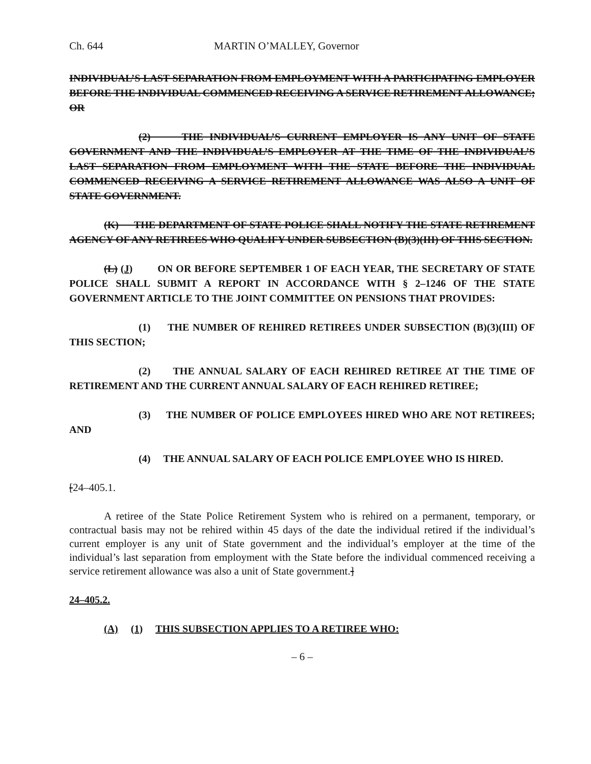Ch. 644 MARTIN O’MALLEY, Governor
INDIVIDUAL’S LAST SEPARATION FROM EMPLOYMENT WITH A PARTICIPATING EMPLOYER BEFORE THE INDIVIDUAL COMMENCED RECEIVING A SERVICE RETIREMENT ALLOWANCE; OR
(2) THE INDIVIDUAL’S CURRENT EMPLOYER IS ANY UNIT OF STATE GOVERNMENT AND THE INDIVIDUAL’S EMPLOYER AT THE TIME OF THE INDIVIDUAL’S LAST SEPARATION FROM EMPLOYMENT WITH THE STATE BEFORE THE INDIVIDUAL COMMENCED RECEIVING A SERVICE RETIREMENT ALLOWANCE WAS ALSO A UNIT OF STATE GOVERNMENT.
(K) THE DEPARTMENT OF STATE POLICE SHALL NOTIFY THE STATE RETIREMENT AGENCY OF ANY RETIREES WHO QUALIFY UNDER SUBSECTION (B)(3)(III) OF THIS SECTION.
(L) (J) ON OR BEFORE SEPTEMBER 1 OF EACH YEAR, THE SECRETARY OF STATE POLICE SHALL SUBMIT A REPORT IN ACCORDANCE WITH § 2–1246 OF THE STATE GOVERNMENT ARTICLE TO THE JOINT COMMITTEE ON PENSIONS THAT PROVIDES:
(1) THE NUMBER OF REHIRED RETIREES UNDER SUBSECTION (B)(3)(III) OF THIS SECTION;
(2) THE ANNUAL SALARY OF EACH REHIRED RETIREE AT THE TIME OF RETIREMENT AND THE CURRENT ANNUAL SALARY OF EACH REHIRED RETIREE;
(3) THE NUMBER OF POLICE EMPLOYEES HIRED WHO ARE NOT RETIREES; AND
(4) THE ANNUAL SALARY OF EACH POLICE EMPLOYEE WHO IS HIRED.
[24–405.1.
A retiree of the State Police Retirement System who is rehired on a permanent, temporary, or contractual basis may not be rehired within 45 days of the date the individual retired if the individual’s current employer is any unit of State government and the individual’s employer at the time of the individual’s last separation from employment with the State before the individual commenced receiving a service retirement allowance was also a unit of State government.]
24–405.2.
(A) (1) THIS SUBSECTION APPLIES TO A RETIREE WHO:
– 6 –